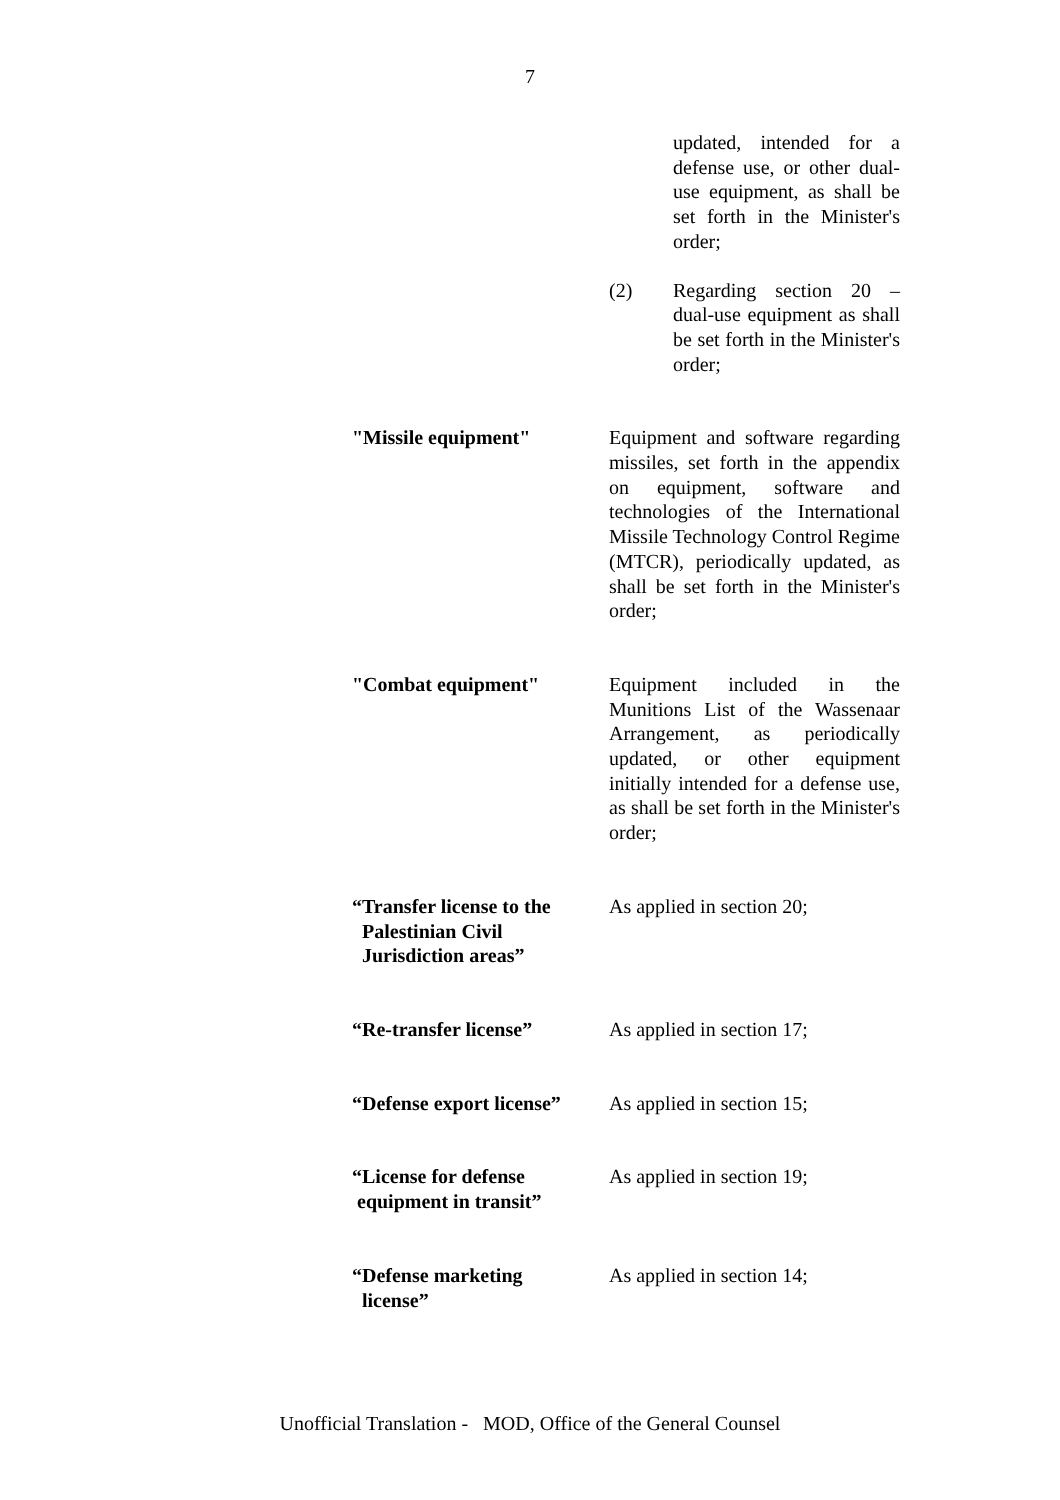7
updated, intended for a defense use, or other dual-use equipment, as shall be set forth in the Minister's order;
(2) Regarding section 20 – dual-use equipment as shall be set forth in the Minister's order;
"Missile equipment" Equipment and software regarding missiles, set forth in the appendix on equipment, software and technologies of the International Missile Technology Control Regime (MTCR), periodically updated, as shall be set forth in the Minister's order;
"Combat equipment" Equipment included in the Munitions List of the Wassenaar Arrangement, as periodically updated, or other equipment initially intended for a defense use, as shall be set forth in the Minister's order;
“Transfer license to the
Palestinian Civil
Jurisdiction areas”
As applied in section 20;
“Re-transfer license” As applied in section 17;
“Defense export license”
As applied in section 15;
“License for defense
equipment in transit”
As applied in section 19;
“Defense marketing
license”
As applied in section 14;
Unofficial Translation - MOD, Office of the General Counsel